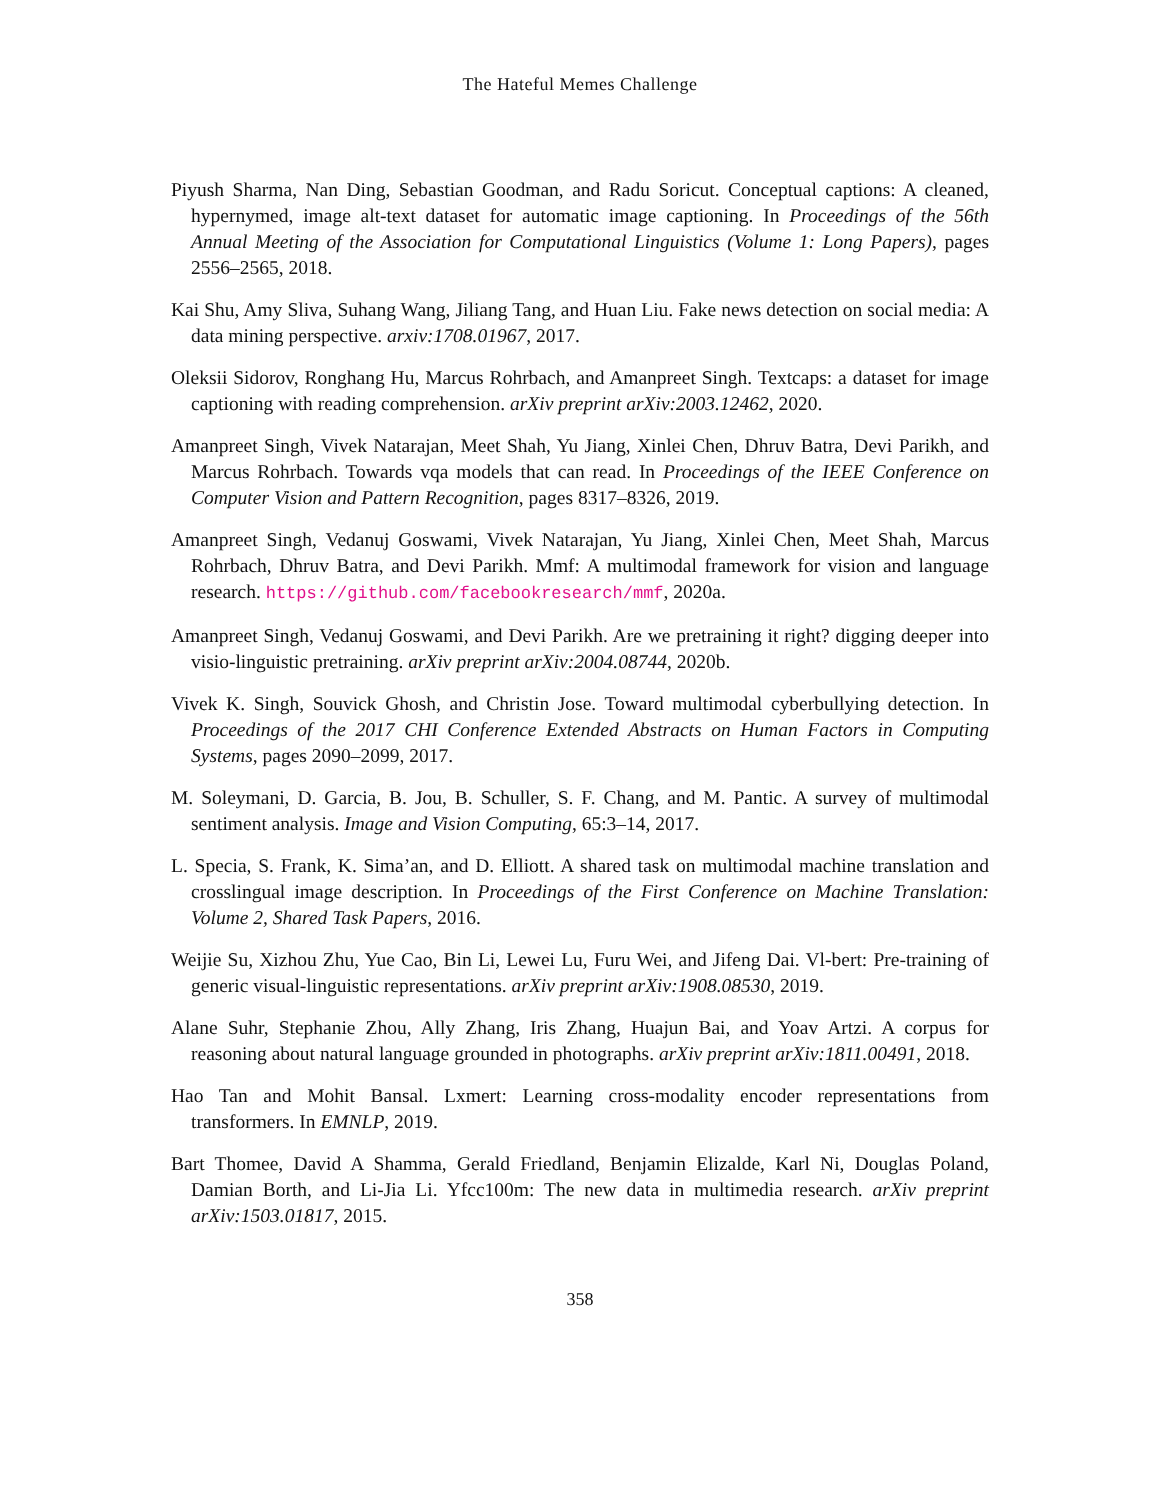The Hateful Memes Challenge
Piyush Sharma, Nan Ding, Sebastian Goodman, and Radu Soricut. Conceptual captions: A cleaned, hypernymed, image alt-text dataset for automatic image captioning. In Proceedings of the 56th Annual Meeting of the Association for Computational Linguistics (Volume 1: Long Papers), pages 2556–2565, 2018.
Kai Shu, Amy Sliva, Suhang Wang, Jiliang Tang, and Huan Liu. Fake news detection on social media: A data mining perspective. arxiv:1708.01967, 2017.
Oleksii Sidorov, Ronghang Hu, Marcus Rohrbach, and Amanpreet Singh. Textcaps: a dataset for image captioning with reading comprehension. arXiv preprint arXiv:2003.12462, 2020.
Amanpreet Singh, Vivek Natarajan, Meet Shah, Yu Jiang, Xinlei Chen, Dhruv Batra, Devi Parikh, and Marcus Rohrbach. Towards vqa models that can read. In Proceedings of the IEEE Conference on Computer Vision and Pattern Recognition, pages 8317–8326, 2019.
Amanpreet Singh, Vedanuj Goswami, Vivek Natarajan, Yu Jiang, Xinlei Chen, Meet Shah, Marcus Rohrbach, Dhruv Batra, and Devi Parikh. Mmf: A multimodal framework for vision and language research. https://github.com/facebookresearch/mmf, 2020a.
Amanpreet Singh, Vedanuj Goswami, and Devi Parikh. Are we pretraining it right? digging deeper into visio-linguistic pretraining. arXiv preprint arXiv:2004.08744, 2020b.
Vivek K. Singh, Souvick Ghosh, and Christin Jose. Toward multimodal cyberbullying detection. In Proceedings of the 2017 CHI Conference Extended Abstracts on Human Factors in Computing Systems, pages 2090–2099, 2017.
M. Soleymani, D. Garcia, B. Jou, B. Schuller, S. F. Chang, and M. Pantic. A survey of multimodal sentiment analysis. Image and Vision Computing, 65:3–14, 2017.
L. Specia, S. Frank, K. Sima’an, and D. Elliott. A shared task on multimodal machine translation and crosslingual image description. In Proceedings of the First Conference on Machine Translation: Volume 2, Shared Task Papers, 2016.
Weijie Su, Xizhou Zhu, Yue Cao, Bin Li, Lewei Lu, Furu Wei, and Jifeng Dai. Vl-bert: Pre-training of generic visual-linguistic representations. arXiv preprint arXiv:1908.08530, 2019.
Alane Suhr, Stephanie Zhou, Ally Zhang, Iris Zhang, Huajun Bai, and Yoav Artzi. A corpus for reasoning about natural language grounded in photographs. arXiv preprint arXiv:1811.00491, 2018.
Hao Tan and Mohit Bansal. Lxmert: Learning cross-modality encoder representations from transformers. In EMNLP, 2019.
Bart Thomee, David A Shamma, Gerald Friedland, Benjamin Elizalde, Karl Ni, Douglas Poland, Damian Borth, and Li-Jia Li. Yfcc100m: The new data in multimedia research. arXiv preprint arXiv:1503.01817, 2015.
358